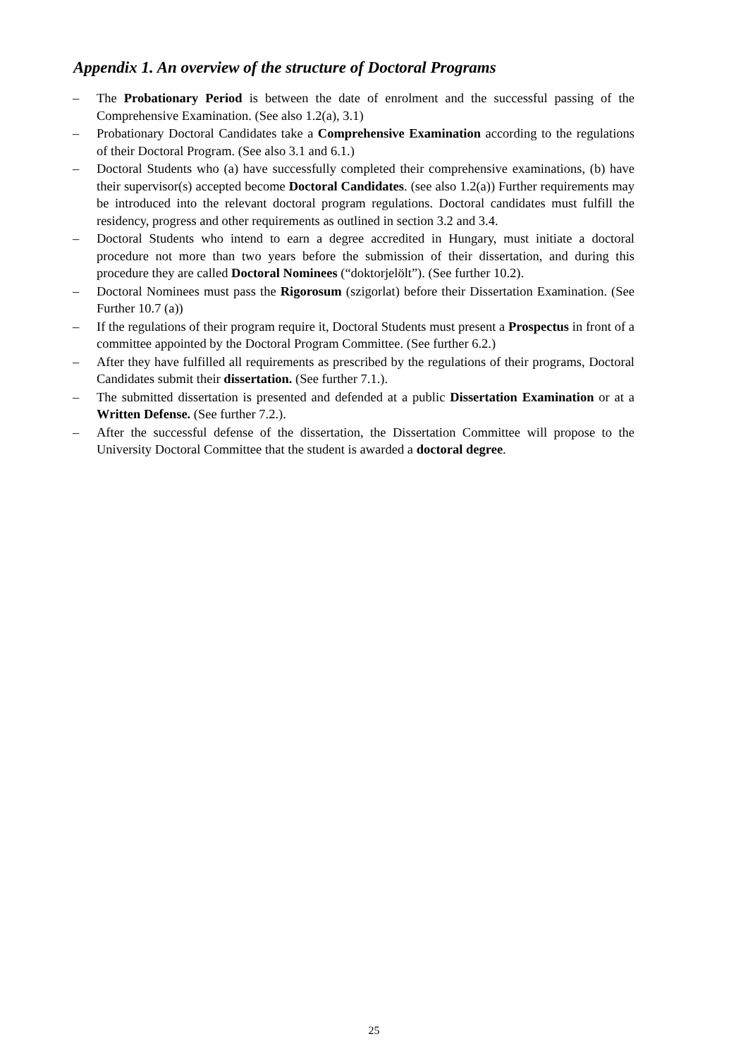Appendix 1. An overview of the structure of Doctoral Programs
– The Probationary Period is between the date of enrolment and the successful passing of the Comprehensive Examination. (See also 1.2(a), 3.1)
– Probationary Doctoral Candidates take a Comprehensive Examination according to the regulations of their Doctoral Program. (See also 3.1 and 6.1.)
– Doctoral Students who (a) have successfully completed their comprehensive examinations, (b) have their supervisor(s) accepted become Doctoral Candidates. (see also 1.2(a)) Further requirements may be introduced into the relevant doctoral program regulations. Doctoral candidates must fulfill the residency, progress and other requirements as outlined in section 3.2 and 3.4.
– Doctoral Students who intend to earn a degree accredited in Hungary, must initiate a doctoral procedure not more than two years before the submission of their dissertation, and during this procedure they are called Doctoral Nominees (“doktorjelölt”). (See further 10.2).
– Doctoral Nominees must pass the Rigorosum (szigorlat) before their Dissertation Examination. (See Further 10.7 (a))
– If the regulations of their program require it, Doctoral Students must present a Prospectus in front of a committee appointed by the Doctoral Program Committee. (See further 6.2.)
– After they have fulfilled all requirements as prescribed by the regulations of their programs, Doctoral Candidates submit their dissertation. (See further 7.1.).
– The submitted dissertation is presented and defended at a public Dissertation Examination or at a Written Defense. (See further 7.2.).
– After the successful defense of the dissertation, the Dissertation Committee will propose to the University Doctoral Committee that the student is awarded a doctoral degree.
25